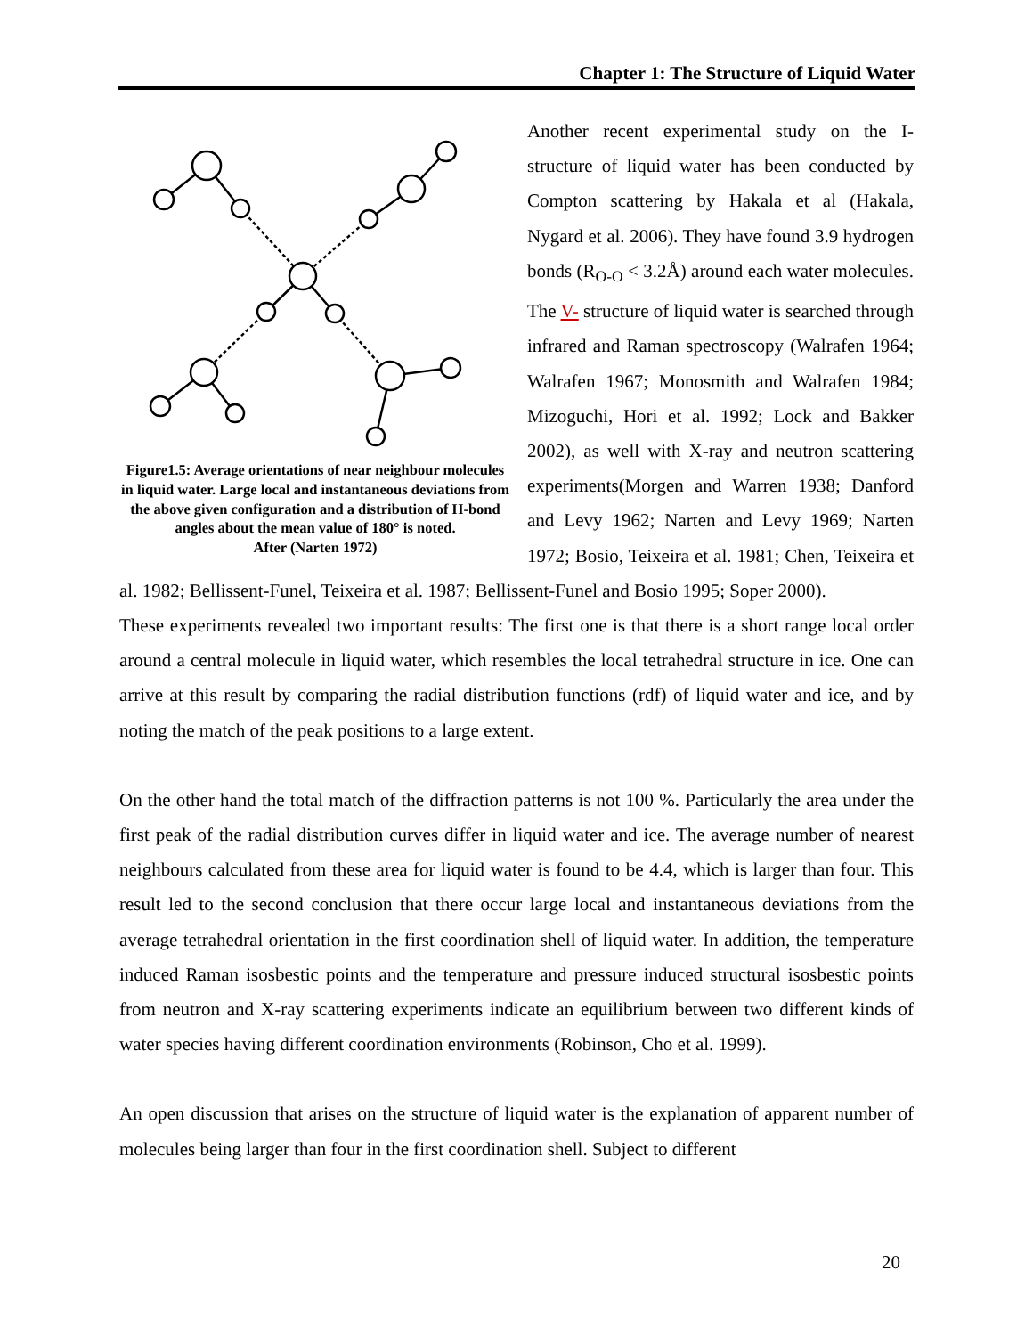Chapter 1: The Structure of Liquid Water
Figure1.5: Average orientations of near neighbour molecules in liquid water. Large local and instantaneous deviations from the above given configuration and a distribution of H-bond angles about the mean value of 180° is noted.
After (Narten 1972)
Another recent experimental study on the I-structure of liquid water has been conducted by Compton scattering by Hakala et al (Hakala, Nygard et al. 2006). They have found 3.9 hydrogen bonds (R<sub>O-O</sub> < 3.2Å) around each water molecules. The V- structure of liquid water is searched through infrared and Raman spectroscopy (Walrafen 1964; Walrafen 1967; Monosmith and Walrafen 1984; Mizoguchi, Hori et al. 1992; Lock and Bakker 2002), as well with X-ray and neutron scattering experiments(Morgen and Warren 1938; Danford and Levy 1962; Narten and Levy 1969; Narten 1972; Bosio, Teixeira et al. 1981; Chen, Teixeira et al. 1982; Bellissent-Funel, Teixeira et al. 1987; Bellissent-Funel and Bosio 1995; Soper 2000).
These experiments revealed two important results: The first one is that there is a short range local order around a central molecule in liquid water, which resembles the local tetrahedral structure in ice. One can arrive at this result by comparing the radial distribution functions (rdf) of liquid water and ice, and by noting the match of the peak positions to a large extent.
On the other hand the total match of the diffraction patterns is not 100 %. Particularly the area under the first peak of the radial distribution curves differ in liquid water and ice. The average number of nearest neighbours calculated from these area for liquid water is found to be 4.4, which is larger than four. This result led to the second conclusion that there occur large local and instantaneous deviations from the average tetrahedral orientation in the first coordination shell of liquid water. In addition, the temperature induced Raman isosbestic points and the temperature and pressure induced structural isosbestic points from neutron and X-ray scattering experiments indicate an equilibrium between two different kinds of water species having different coordination environments (Robinson, Cho et al. 1999).
An open discussion that arises on the structure of liquid water is the explanation of apparent number of molecules being larger than four in the first coordination shell. Subject to different
20